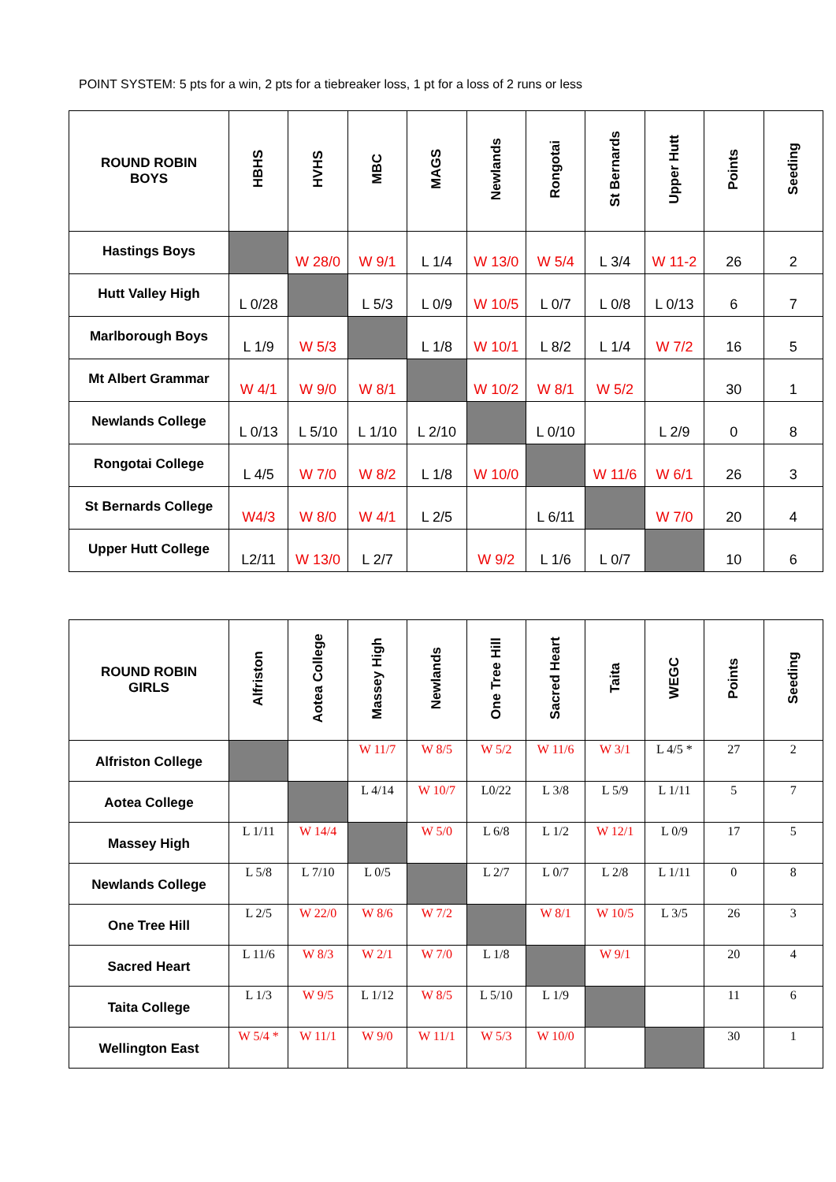POINT SYSTEM: 5 pts for a win, 2 pts for a tiebreaker loss, 1 pt for a loss of 2 runs or less
| ROUND ROBIN BOYS | HBHS | HVHS | MBC | MAGS | Newlands | Rongotai | St Bernards | Upper Hutt | Points | Seeding |
| --- | --- | --- | --- | --- | --- | --- | --- | --- | --- | --- |
| Hastings Boys | | W 28/0 | W 9/1 | L 1/4 | W 13/0 | W 5/4 | L 3/4 | W 11-2 | 26 | 2 |
| Hutt Valley High | L 0/28 | | L 5/3 | L 0/9 | W 10/5 | L 0/7 | L 0/8 | L 0/13 | 6 | 7 |
| Marlborough Boys | L 1/9 | W 5/3 | | L 1/8 | W 10/1 | L 8/2 | L 1/4 | W 7/2 | 16 | 5 |
| Mt Albert Grammar | W 4/1 | W 9/0 | W 8/1 | | W 10/2 | W 8/1 | W 5/2 | | 30 | 1 |
| Newlands College | L 0/13 | L 5/10 | L 1/10 | L 2/10 | | L 0/10 | | L 2/9 | 0 | 8 |
| Rongotai College | L 4/5 | W 7/0 | W 8/2 | L 1/8 | W 10/0 | | W 11/6 | W 6/1 | 26 | 3 |
| St Bernards College | W4/3 | W 8/0 | W 4/1 | L 2/5 | | L 6/11 | | W 7/0 | 20 | 4 |
| Upper Hutt College | L2/11 | W 13/0 | L 2/7 | | W 9/2 | L 1/6 | L 0/7 | | 10 | 6 |
| ROUND ROBIN GIRLS | Alfriston | Aotea College | Massey High | Newlands | One Tree Hill | Sacred Heart | Taita | WEGC | Points | Seeding |
| --- | --- | --- | --- | --- | --- | --- | --- | --- | --- | --- |
| Alfriston College | | | W 11/7 | W 8/5 | W 5/2 | W 11/6 | W 3/1 | L 4/5 * | 27 | 2 |
| Aotea College | | | L 4/14 | W 10/7 | L0/22 | L 3/8 | L 5/9 | L 1/11 | 5 | 7 |
| Massey High | L 1/11 | W 14/4 | | W 5/0 | L 6/8 | L 1/2 | W 12/1 | L 0/9 | 17 | 5 |
| Newlands College | L 5/8 | L 7/10 | L 0/5 | | L 2/7 | L 0/7 | L 2/8 | L 1/11 | 0 | 8 |
| One Tree Hill | L 2/5 | W 22/0 | W 8/6 | W 7/2 | | W 8/1 | W 10/5 | L 3/5 | 26 | 3 |
| Sacred Heart | L 11/6 | W 8/3 | W 2/1 | W 7/0 | L 1/8 | | W 9/1 | | 20 | 4 |
| Taita College | L 1/3 | W 9/5 | L 1/12 | W 8/5 | L 5/10 | L 1/9 | | | 11 | 6 |
| Wellington East | W 5/4 * | W 11/1 | W 9/0 | W 11/1 | W 5/3 | W 10/0 | | | 30 | 1 |